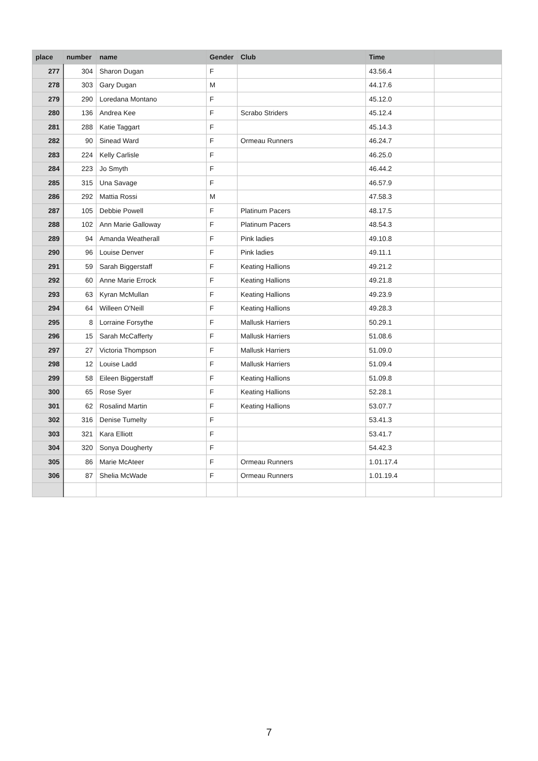| place | number | name | Gender | Club | Time | |
| --- | --- | --- | --- | --- | --- | --- |
| 277 | 304 | Sharon Dugan | F | | 43.56.4 | |
| 278 | 303 | Gary Dugan | M | | 44.17.6 | |
| 279 | 290 | Loredana Montano | F | | 45.12.0 | |
| 280 | 136 | Andrea Kee | F | Scrabo Striders | 45.12.4 | |
| 281 | 288 | Katie Taggart | F | | 45.14.3 | |
| 282 | 90 | Sinead Ward | F | Ormeau Runners | 46.24.7 | |
| 283 | 224 | Kelly Carlisle | F | | 46.25.0 | |
| 284 | 223 | Jo Smyth | F | | 46.44.2 | |
| 285 | 315 | Una Savage | F | | 46.57.9 | |
| 286 | 292 | Mattia Rossi | M | | 47.58.3 | |
| 287 | 105 | Debbie Powell | F | Platinum Pacers | 48.17.5 | |
| 288 | 102 | Ann Marie Galloway | F | Platinum Pacers | 48.54.3 | |
| 289 | 94 | Amanda Weatherall | F | Pink ladies | 49.10.8 | |
| 290 | 96 | Louise Denver | F | Pink ladies | 49.11.1 | |
| 291 | 59 | Sarah Biggerstaff | F | Keating Hallions | 49.21.2 | |
| 292 | 60 | Anne Marie Errock | F | Keating Hallions | 49.21.8 | |
| 293 | 63 | Kyran McMullan | F | Keating Hallions | 49.23.9 | |
| 294 | 64 | Willeen O'Neill | F | Keating Hallions | 49.28.3 | |
| 295 | 8 | Lorraine Forsythe | F | Mallusk Harriers | 50.29.1 | |
| 296 | 15 | Sarah McCafferty | F | Mallusk Harriers | 51.08.6 | |
| 297 | 27 | Victoria Thompson | F | Mallusk Harriers | 51.09.0 | |
| 298 | 12 | Louise Ladd | F | Mallusk Harriers | 51.09.4 | |
| 299 | 58 | Eileen Biggerstaff | F | Keating Hallions | 51.09.8 | |
| 300 | 65 | Rose Syer | F | Keating Hallions | 52.28.1 | |
| 301 | 62 | Rosalind Martin | F | Keating Hallions | 53.07.7 | |
| 302 | 316 | Denise Tumelty | F | | 53.41.3 | |
| 303 | 321 | Kara Elliott | F | | 53.41.7 | |
| 304 | 320 | Sonya Dougherty | F | | 54.42.3 | |
| 305 | 86 | Marie McAteer | F | Ormeau Runners | 1.01.17.4 | |
| 306 | 87 | Shelia McWade | F | Ormeau Runners | 1.01.19.4 | |
7